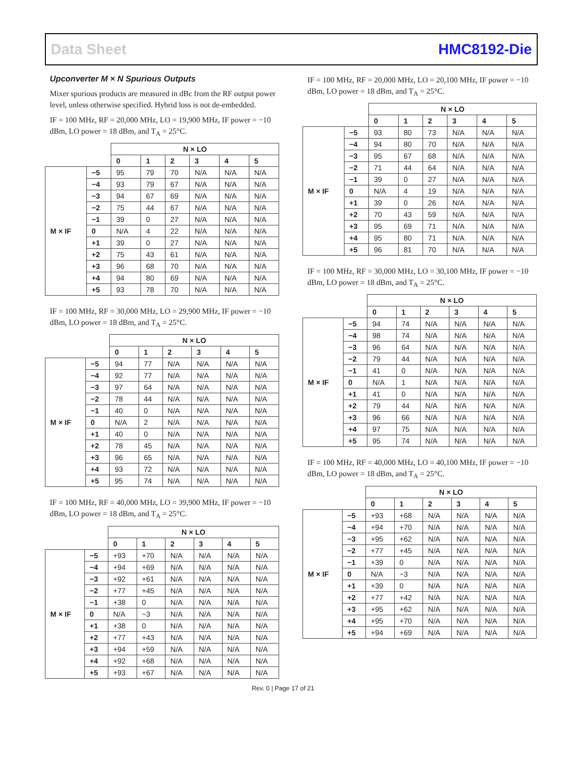Data Sheet HMC8192-Die
Upconverter M × N Spurious Outputs
Mixer spurious products are measured in dBc from the RF output power level, unless otherwise specified. Hybrid loss is not de-embedded.
IF = 100 MHz, RF = 20,000 MHz, LO = 19,900 MHz, IF power = −10 dBm, LO power = 18 dBm, and T<sub>A</sub> = 25°C.
| | | N × LO | | | | | |
| | | 0 | 1 | 2 | 3 | 4 | 5 |
| M × IF | −5 | 95 | 79 | 70 | N/A | N/A | N/A |
| | −4 | 93 | 79 | 67 | N/A | N/A | N/A |
| | −3 | 94 | 67 | 69 | N/A | N/A | N/A |
| | −2 | 75 | 44 | 67 | N/A | N/A | N/A |
| | −1 | 39 | 0 | 27 | N/A | N/A | N/A |
| | 0 | N/A | 4 | 22 | N/A | N/A | N/A |
| | +1 | 39 | 0 | 27 | N/A | N/A | N/A |
| | +2 | 75 | 43 | 61 | N/A | N/A | N/A |
| | +3 | 96 | 68 | 70 | N/A | N/A | N/A |
| | +4 | 94 | 80 | 69 | N/A | N/A | N/A |
| | +5 | 93 | 78 | 70 | N/A | N/A | N/A |
IF = 100 MHz, RF = 30,000 MHz, LO = 29,900 MHz, IF power = −10 dBm, LO power = 18 dBm, and T<sub>A</sub> = 25°C.
| | | N × LO | | | | | |
| | | 0 | 1 | 2 | 3 | 4 | 5 |
| M × IF | −5 | 94 | 77 | N/A | N/A | N/A | N/A |
| | −4 | 92 | 77 | N/A | N/A | N/A | N/A |
| | −3 | 97 | 64 | N/A | N/A | N/A | N/A |
| | −2 | 78 | 44 | N/A | N/A | N/A | N/A |
| | −1 | 40 | 0 | N/A | N/A | N/A | N/A |
| | 0 | N/A | 2 | N/A | N/A | N/A | N/A |
| | +1 | 40 | 0 | N/A | N/A | N/A | N/A |
| | +2 | 78 | 45 | N/A | N/A | N/A | N/A |
| | +3 | 96 | 65 | N/A | N/A | N/A | N/A |
| | +4 | 93 | 72 | N/A | N/A | N/A | N/A |
| | +5 | 95 | 74 | N/A | N/A | N/A | N/A |
IF = 100 MHz, RF = 40,000 MHz, LO = 39,900 MHz, IF power = −10 dBm, LO power = 18 dBm, and T<sub>A</sub> = 25°C.
| | | N × LO | | | | | |
| | | 0 | 1 | 2 | 3 | 4 | 5 |
| M × IF | −5 | +93 | +70 | N/A | N/A | N/A | N/A |
| | −4 | +94 | +69 | N/A | N/A | N/A | N/A |
| | −3 | +92 | +61 | N/A | N/A | N/A | N/A |
| | −2 | +77 | +45 | N/A | N/A | N/A | N/A |
| | −1 | +38 | 0 | N/A | N/A | N/A | N/A |
| | 0 | N/A | −3 | N/A | N/A | N/A | N/A |
| | +1 | +38 | 0 | N/A | N/A | N/A | N/A |
| | +2 | +77 | +43 | N/A | N/A | N/A | N/A |
| | +3 | +94 | +59 | N/A | N/A | N/A | N/A |
| | +4 | +92 | +68 | N/A | N/A | N/A | N/A |
| | +5 | +93 | +67 | N/A | N/A | N/A | N/A |
IF = 100 MHz, RF = 20,000 MHz, LO = 20,100 MHz, IF power = −10 dBm, LO power = 18 dBm, and T<sub>A</sub> = 25°C.
| | | N × LO | | | | | |
| | | 0 | 1 | 2 | 3 | 4 | 5 |
| M × IF | −5 | 93 | 80 | 73 | N/A | N/A | N/A |
| | −4 | 94 | 80 | 70 | N/A | N/A | N/A |
| | −3 | 95 | 67 | 68 | N/A | N/A | N/A |
| | −2 | 71 | 44 | 64 | N/A | N/A | N/A |
| | −1 | 39 | 0 | 27 | N/A | N/A | N/A |
| | 0 | N/A | 4 | 19 | N/A | N/A | N/A |
| | +1 | 39 | 0 | 26 | N/A | N/A | N/A |
| | +2 | 70 | 43 | 59 | N/A | N/A | N/A |
| | +3 | 95 | 69 | 71 | N/A | N/A | N/A |
| | +4 | 95 | 80 | 71 | N/A | N/A | N/A |
| | +5 | 96 | 81 | 70 | N/A | N/A | N/A |
IF = 100 MHz, RF = 30,000 MHz, LO = 30,100 MHz, IF power = −10 dBm, LO power = 18 dBm, and T<sub>A</sub> = 25°C.
| | | N × LO | | | | | |
| | | 0 | 1 | 2 | 3 | 4 | 5 |
| M × IF | −5 | 94 | 74 | N/A | N/A | N/A | N/A |
| | −4 | 98 | 74 | N/A | N/A | N/A | N/A |
| | −3 | 96 | 64 | N/A | N/A | N/A | N/A |
| | −2 | 79 | 44 | N/A | N/A | N/A | N/A |
| | −1 | 41 | 0 | N/A | N/A | N/A | N/A |
| | 0 | N/A | 1 | N/A | N/A | N/A | N/A |
| | +1 | 41 | 0 | N/A | N/A | N/A | N/A |
| | +2 | 79 | 44 | N/A | N/A | N/A | N/A |
| | +3 | 96 | 66 | N/A | N/A | N/A | N/A |
| | +4 | 97 | 75 | N/A | N/A | N/A | N/A |
| | +5 | 95 | 74 | N/A | N/A | N/A | N/A |
IF = 100 MHz, RF = 40,000 MHz, LO = 40,100 MHz, IF power = −10 dBm, LO power = 18 dBm, and T<sub>A</sub> = 25°C.
| | | N × LO | | | | | |
| | | 0 | 1 | 2 | 3 | 4 | 5 |
| M × IF | −5 | +93 | +68 | N/A | N/A | N/A | N/A |
| | −4 | +94 | +70 | N/A | N/A | N/A | N/A |
| | −3 | +95 | +62 | N/A | N/A | N/A | N/A |
| | −2 | +77 | +45 | N/A | N/A | N/A | N/A |
| | −1 | +39 | 0 | N/A | N/A | N/A | N/A |
| | 0 | N/A | −3 | N/A | N/A | N/A | N/A |
| | +1 | +39 | 0 | N/A | N/A | N/A | N/A |
| | +2 | +77 | +42 | N/A | N/A | N/A | N/A |
| | +3 | +95 | +62 | N/A | N/A | N/A | N/A |
| | +4 | +95 | +70 | N/A | N/A | N/A | N/A |
| | +5 | +94 | +69 | N/A | N/A | N/A | N/A |
Rev. 0 | Page 17 of 21